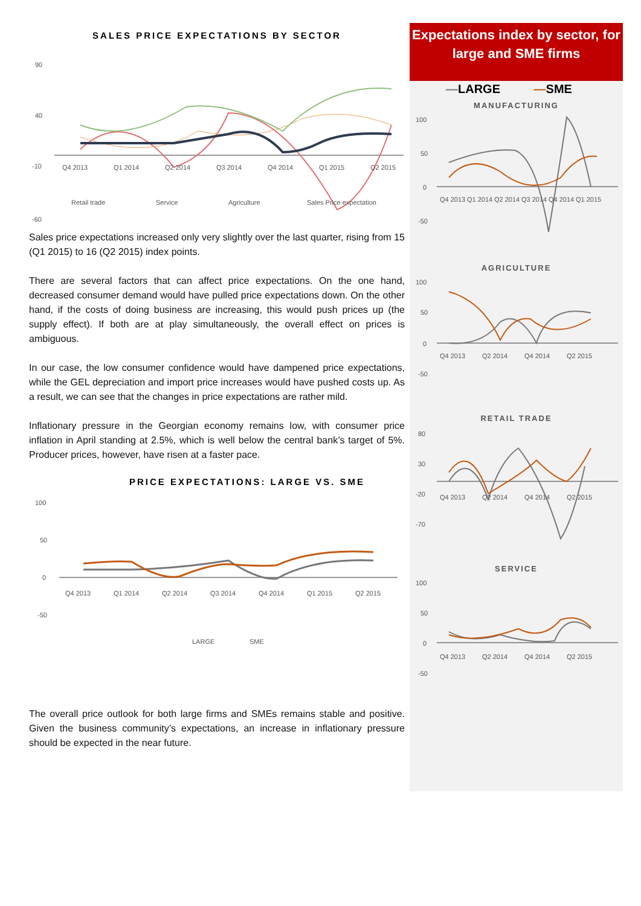SALES PRICE EXPECTATIONS BY SECTOR
90
40
-10
-60
Q4 2013
Q1 2014
Q2 2014
Q3 2014
Q4 2014
Q1 2015
Q2 2015
Retail trade
Service
Agriculture
Sales Price expectation
Sales price expectations increased only very slightly over the last quarter, rising from 15 (Q1 2015) to 16 (Q2 2015) index points.
There are several factors that can affect price expectations. On the one hand, decreased consumer demand would have pulled price expectations down. On the other hand, if the costs of doing business are increasing, this would push prices up (the supply effect). If both are at play simultaneously, the overall effect on prices is ambiguous.
In our case, the low consumer confidence would have dampened price expectations, while the GEL depreciation and import price increases would have pushed costs up. As a result, we can see that the changes in price expectations are rather mild.
Inflationary pressure in the Georgian economy remains low, with consumer price inflation in April standing at 2.5%, which is well below the central bank’s target of 5%. Producer prices, however, have risen at a faster pace.
PRICE EXPECTATIONS: LARGE VS. SME
100
50
0
-50
Q4 2013
Q1 2014
Q2 2014
Q3 2014
Q4 2014
Q1 2015
Q2 2015
LARGE
SME
The overall price outlook for both large firms and SMEs remains stable and positive. Given the business community’s expectations, an increase in inflationary pressure should be expected in the near future.
Expectations index by sector, for large and SME firms
—LARGE —SME
MANUFACTURING
100
50
0
-50
Q4 2013
Q1 2014
Q2 2014
Q3 2014
Q4 2014
Q1 2015
AGRICULTURE
100
50
0
-50
Q4 2013
Q2 2014
Q4 2014
Q2 2015
RETAIL TRADE
80
30
-20
-70
Q4 2013
Q2 2014
Q4 2014
Q2 2015
SERVICE
100
50
0
-50
Q4 2013
Q2 2014
Q4 2014
Q2 2015